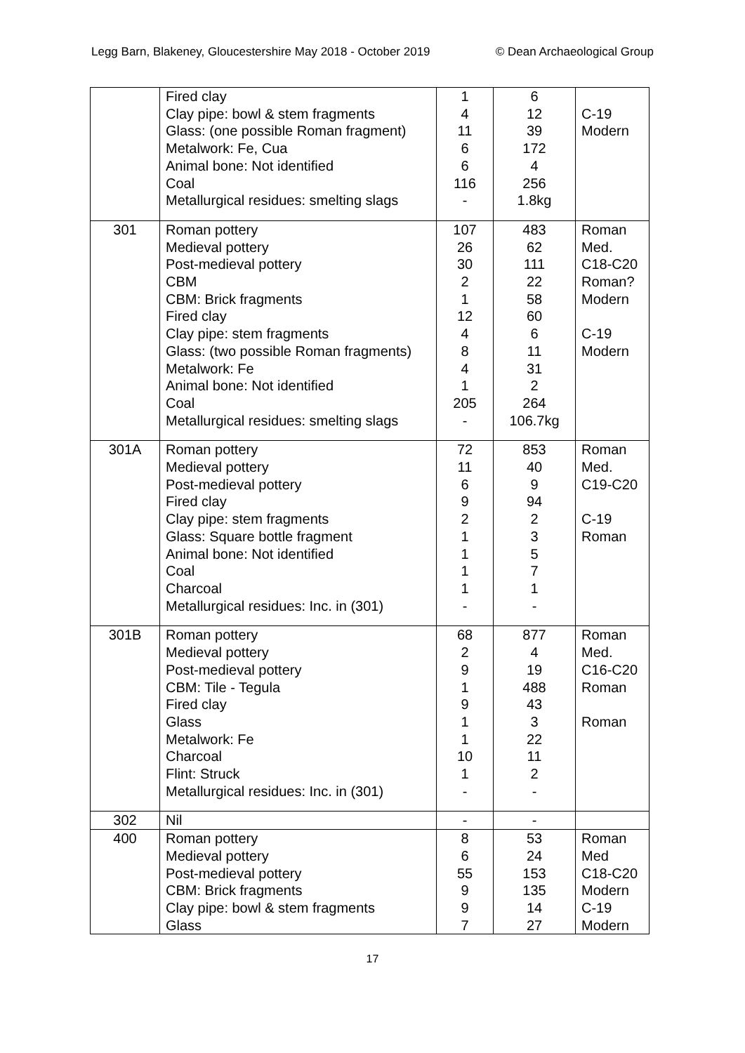Legg Barn, Blakeney, Gloucestershire May 2018 - October 2019 © Dean Archaeological Group
| | Fired clay Clay pipe: bowl & stem fragments Glass: (one possible Roman fragment) Metalwork: Fe, Cua Animal bone: Not identified Coal Metallurgical residues: smelting slags | 1 4 11 6 6 116 - | 6 12 39 172 4 256 1.8kg | C-19 Modern |
| 301 | Roman pottery Medieval pottery Post-medieval pottery CBM CBM: Brick fragments Fired clay Clay pipe: stem fragments Glass: (two possible Roman fragments) Metalwork: Fe Animal bone: Not identified Coal Metallurgical residues: smelting slags | 107 26 30 2 1 12 4 8 4 1 205 - | 483 62 111 22 58 60 6 11 31 2 264 106.7kg | Roman Med. C18-C20 Roman? Modern C-19 Modern |
| 301A | Roman pottery Medieval pottery Post-medieval pottery Fired clay Clay pipe: stem fragments Glass: Square bottle fragment Animal bone: Not identified Coal Charcoal Metallurgical residues: Inc. in (301) | 72 11 6 9 2 1 1 1 1 - | 853 40 9 94 2 3 5 7 1 - | Roman Med. C19-C20 C-19 Roman |
| 301B | Roman pottery Medieval pottery Post-medieval pottery CBM: Tile - Tegula Fired clay Glass Metalwork: Fe Charcoal Flint: Struck Metallurgical residues: Inc. in (301) | 68 2 9 1 9 1 1 10 1 - | 877 4 19 488 43 3 22 11 2 - | Roman Med. C16-C20 Roman Roman |
| 302 | Nil | - | - | |
| 400 | Roman pottery Medieval pottery Post-medieval pottery CBM: Brick fragments Clay pipe: bowl & stem fragments Glass | 8 6 55 9 9 7 | 53 24 153 135 14 27 | Roman Med C18-C20 Modern C-19 Modern |
17